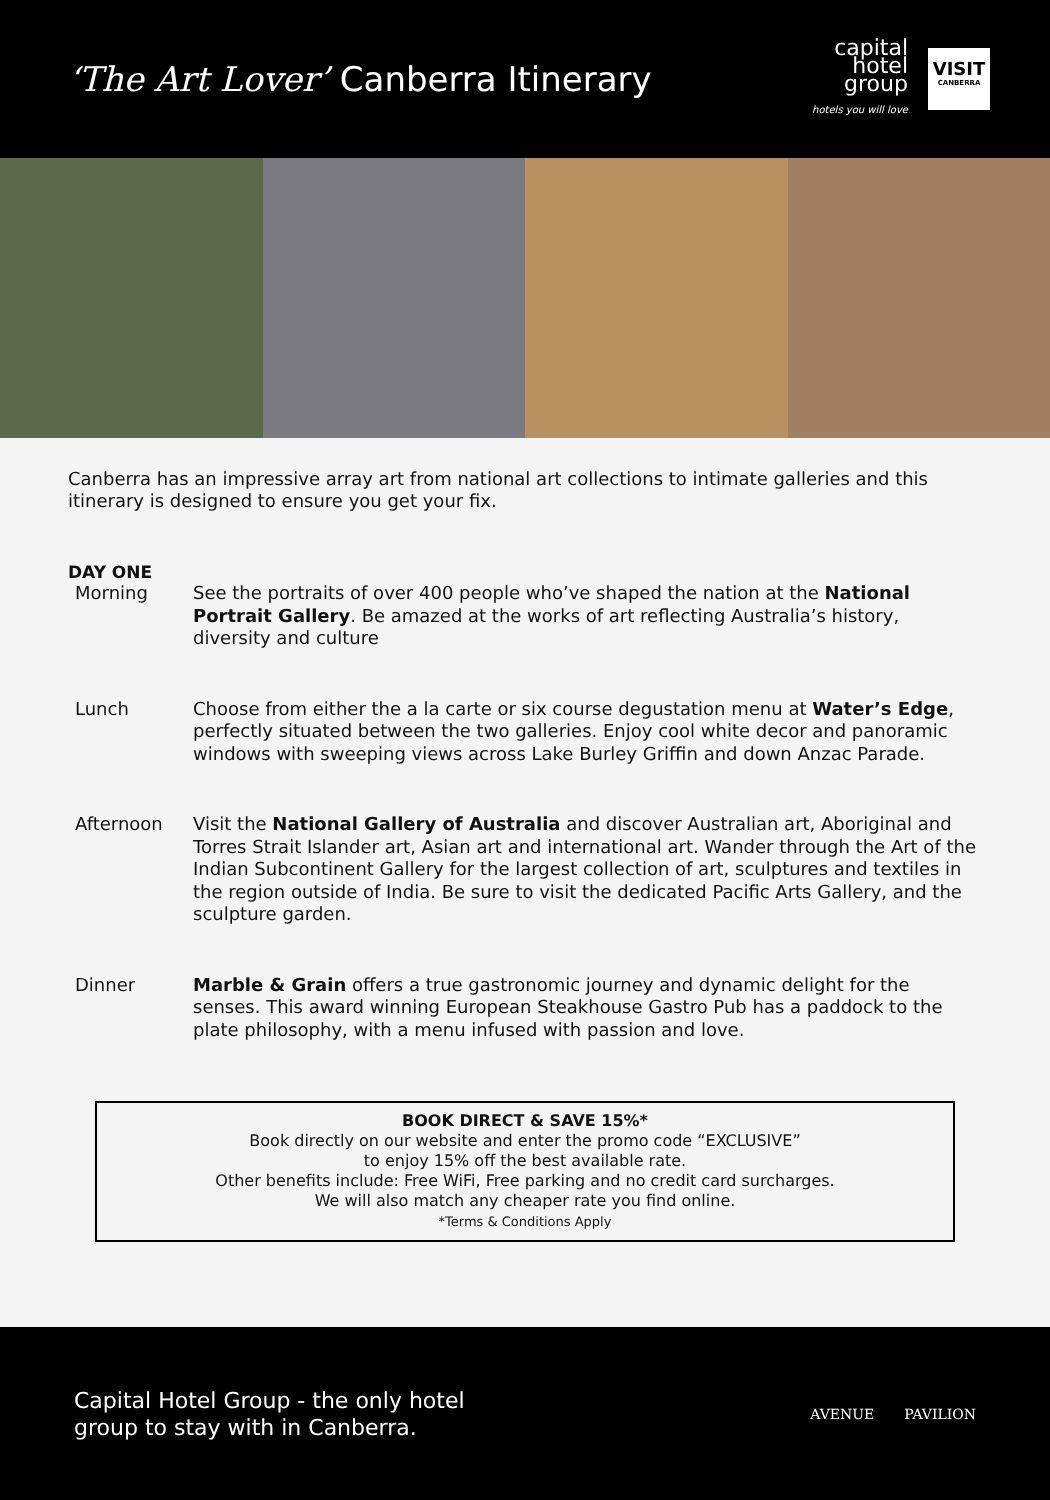‘The Art Lover’ Canberra Itinerary
capital
hotel
group
hotels you will love
VISIT
CANBERRA
Canberra has an impressive array art from national art collections to intimate galleries and this itinerary is designed to ensure you get your fix.
DAY ONE
Morning See the portraits of over 400 people who’ve shaped the nation at the National Portrait Gallery. Be amazed at the works of art reflecting Australia’s history, diversity and culture
Lunch Choose from either the a la carte or six course degustation menu at Water’s Edge, perfectly situated between the two galleries. Enjoy cool white decor and panoramic windows with sweeping views across Lake Burley Griffin and down Anzac Parade.
Afternoon Visit the National Gallery of Australia and discover Australian art, Aboriginal and Torres Strait Islander art, Asian art and international art. Wander through the Art of the Indian Subcontinent Gallery for the largest collection of art, sculptures and textiles in the region outside of India. Be sure to visit the dedicated Pacific Arts Gallery, and the sculpture garden.
Dinner Marble & Grain offers a true gastronomic journey and dynamic delight for the senses. This award winning European Steakhouse Gastro Pub has a paddock to the plate philosophy, with a menu infused with passion and love.
BOOK DIRECT & SAVE 15%*
Book directly on our website and enter the promo code “EXCLUSIVE”
to enjoy 15% off the best available rate.
Other benefits include: Free WiFi, Free parking and no credit card surcharges.
We will also match any cheaper rate you find online.
*Terms & Conditions Apply
Capital Hotel Group - the only hotel
group to stay with in Canberra.
AVENUE PAVILION